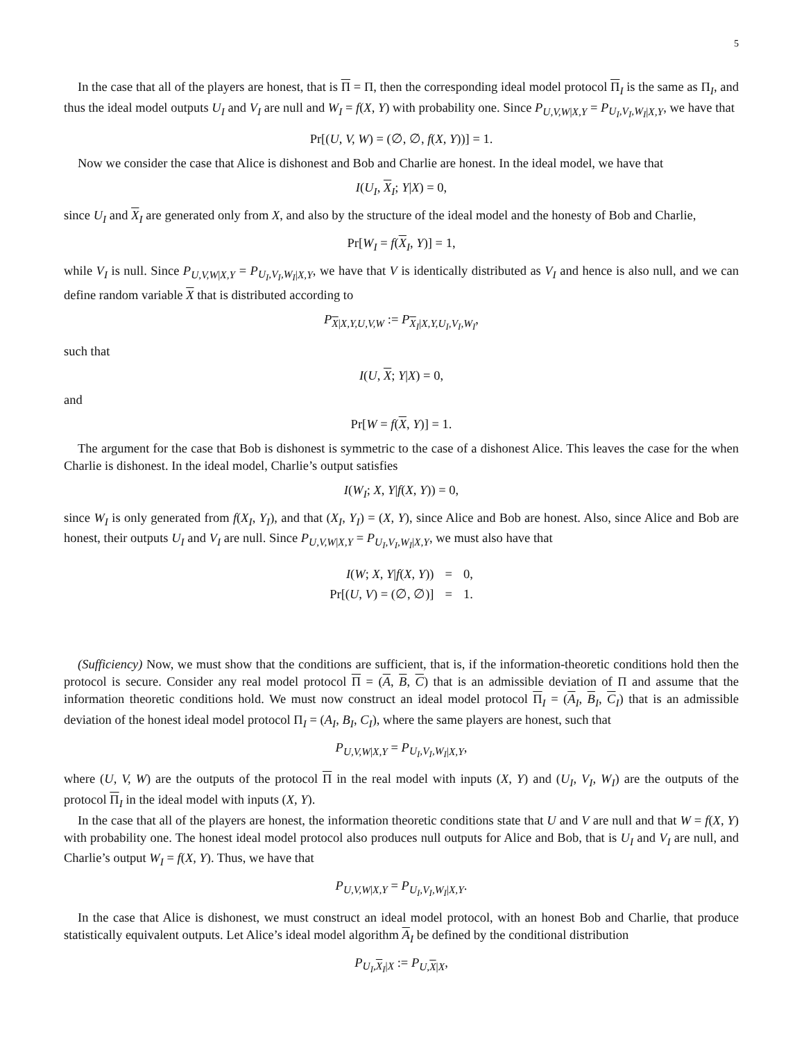5
In the case that all of the players are honest, that is Π = Π, then the corresponding ideal model protocol Π<sub>I</sub> is the same as Π<sub>I</sub>, and thus the ideal model outputs U<sub>I</sub> and V<sub>I</sub> are null and W<sub>I</sub> = f(X, Y) with probability one. Since P<sub>U,V,W|X,Y</sub> = P<sub>U<sub>I</sub>,V<sub>I</sub>,W<sub>I</sub>|X,Y</sub>, we have that
Pr[(U, V, W) = (∅, ∅, f(X, Y))] = 1.
Now we consider the case that Alice is dishonest and Bob and Charlie are honest. In the ideal model, we have that
I(U<sub>I</sub>, X<sub>I</sub>; Y|X) = 0,
since U<sub>I</sub> and X<sub>I</sub> are generated only from X, and also by the structure of the ideal model and the honesty of Bob and Charlie,
Pr[W<sub>I</sub> = f(X<sub>I</sub>, Y)] = 1,
while V<sub>I</sub> is null. Since P<sub>U,V,W|X,Y</sub> = P<sub>U<sub>I</sub>,V<sub>I</sub>,W<sub>I</sub>|X,Y</sub>, we have that V is identically distributed as V<sub>I</sub> and hence is also null, and we can define random variable X that is distributed according to
P<sub>X|X,Y,U,V,W</sub> := P<sub>X<sub>I</sub>|X,Y,U<sub>I</sub>,V<sub>I</sub>,W<sub>I</sub></sub>,
such that
I(U, X; Y|X) = 0,
and
Pr[W = f(X, Y)] = 1.
The argument for the case that Bob is dishonest is symmetric to the case of a dishonest Alice. This leaves the case for the when Charlie is dishonest. In the ideal model, Charlie’s output satisfies
I(W<sub>I</sub>; X, Y|f(X, Y)) = 0,
since W<sub>I</sub> is only generated from f(X<sub>I</sub>, Y<sub>I</sub>), and that (X<sub>I</sub>, Y<sub>I</sub>) = (X, Y), since Alice and Bob are honest. Also, since Alice and Bob are honest, their outputs U<sub>I</sub> and V<sub>I</sub> are null. Since P<sub>U,V,W|X,Y</sub> = P<sub>U<sub>I</sub>,V<sub>I</sub>,W<sub>I</sub>|X,Y</sub>, we must also have that
| I ( W ; X, Y / f ( X, Y )) | = | 0, |
| Pr[( U, V ) = (∅, ∅)] | = | 1. |
(Sufficiency) Now, we must show that the conditions are sufficient, that is, if the information-theoretic conditions hold then the protocol is secure. Consider any real model protocol Π = (A, B, C) that is an admissible deviation of Π and assume that the information theoretic conditions hold. We must now construct an ideal model protocol Π<sub>I</sub> = (A<sub>I</sub>, B<sub>I</sub>, C<sub>I</sub>) that is an admissible deviation of the honest ideal model protocol Π<sub>I</sub> = (A<sub>I</sub>, B<sub>I</sub>, C<sub>I</sub>), where the same players are honest, such that
P<sub>U,V,W|X,Y</sub> = P<sub>U<sub>I</sub>,V<sub>I</sub>,W<sub>I</sub>|X,Y</sub>,
where (U, V, W) are the outputs of the protocol Π in the real model with inputs (X, Y) and (U<sub>I</sub>, V<sub>I</sub>, W<sub>I</sub>) are the outputs of the protocol Π<sub>I</sub> in the ideal model with inputs (X, Y).
In the case that all of the players are honest, the information theoretic conditions state that U and V are null and that W = f(X, Y) with probability one. The honest ideal model protocol also produces null outputs for Alice and Bob, that is U<sub>I</sub> and V<sub>I</sub> are null, and Charlie’s output W<sub>I</sub> = f(X, Y). Thus, we have that
P<sub>U,V,W|X,Y</sub> = P<sub>U<sub>I</sub>,V<sub>I</sub>,W<sub>I</sub>|X,Y</sub>.
In the case that Alice is dishonest, we must construct an ideal model protocol, with an honest Bob and Charlie, that produce statistically equivalent outputs. Let Alice’s ideal model algorithm A<sub>I</sub> be defined by the conditional distribution
P<sub>U<sub>I</sub>,X<sub>I</sub>|X</sub> := P<sub>U,X|X</sub>,